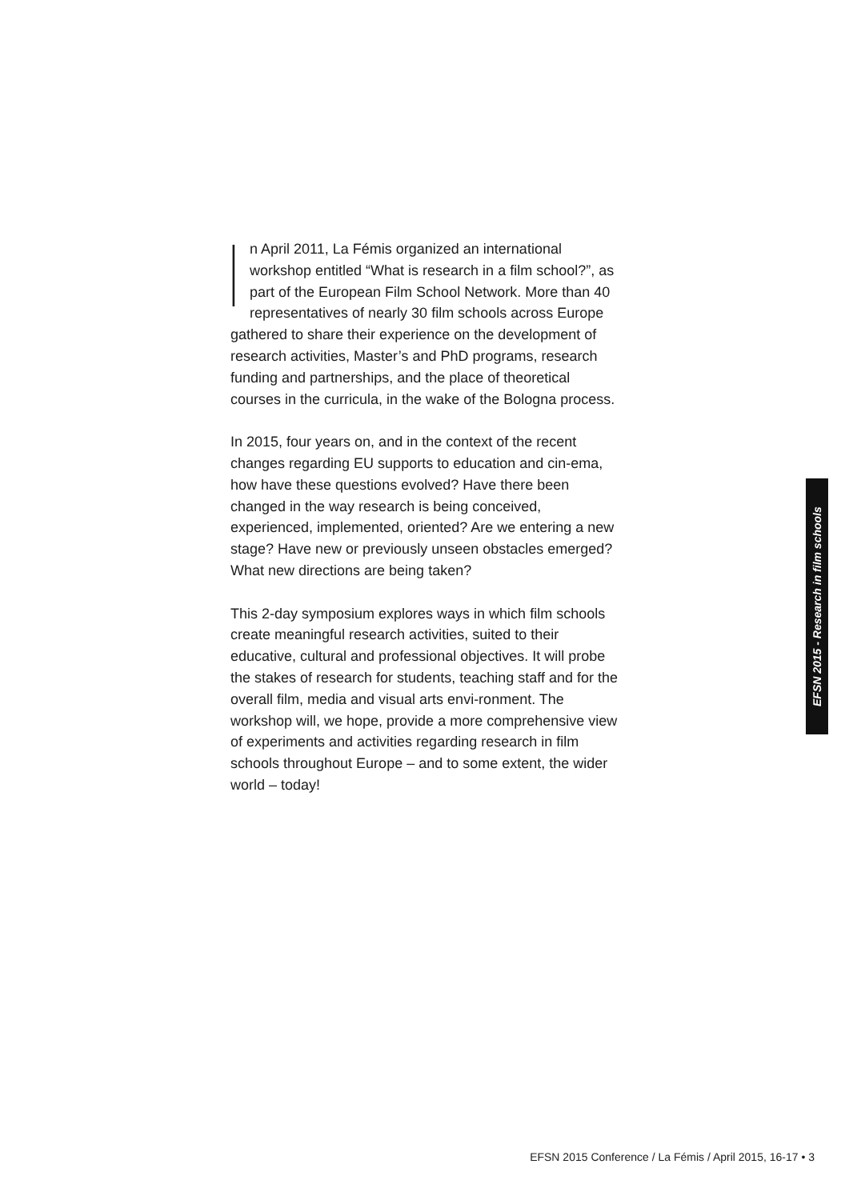In April 2011, La Fémis organized an international workshop entitled “What is research in a film school?”, as part of the European Film School Network. More than 40 representatives of nearly 30 film schools across Europe gathered to share their experience on the development of research activities, Master’s and PhD programs, research funding and partnerships, and the place of theoretical courses in the curricula, in the wake of the Bologna process.
In 2015, four years on, and in the context of the recent changes regarding EU supports to education and cin-ema, how have these questions evolved? Have there been changed in the way research is being conceived, experienced, implemented, oriented? Are we entering a new stage? Have new or previously unseen obstacles emerged? What new directions are being taken?
This 2-day symposium explores ways in which film schools create meaningful research activities, suited to their educative, cultural and professional objectives. It will probe the stakes of research for students, teaching staff and for the overall film, media and visual arts envi-ronment. The workshop will, we hope, provide a more comprehensive view of experiments and activities regarding research in film schools throughout Europe – and to some extent, the wider world – today!
EFSN 2015 - Research in film schools
EFSN 2015 Conference / La Fémis / April 2015, 16-17 • 3